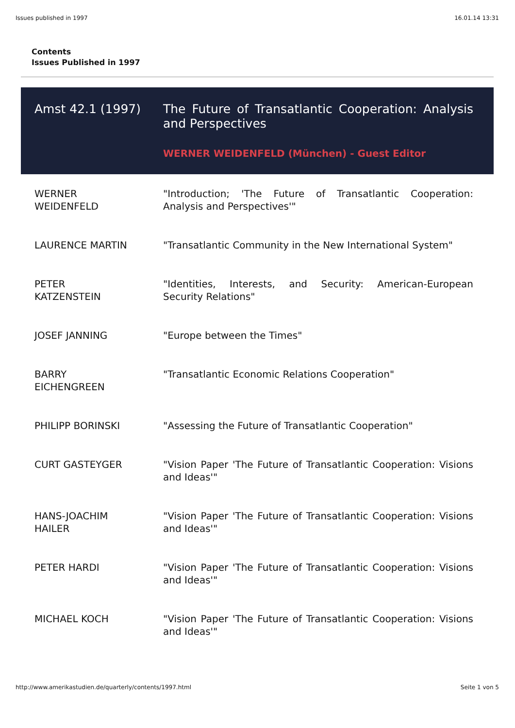Issues published in 1997 16.01.14 13:31
Contents
Issues Published in 1997
| Amst 42.1 (1997) | The Future of Transatlantic Cooperation: Analysis and Perspectives WERNER WEIDENFELD (München) - Guest Editor |
| WERNER WEIDENFELD | "Introduction; 'The Future of Transatlantic Cooperation: Analysis and Perspectives'" |
| LAURENCE MARTIN | "Transatlantic Community in the New International System" |
| PETER KATZENSTEIN | "Identities, Interests, and Security: American-European Security Relations" |
| JOSEF JANNING | "Europe between the Times" |
| BARRY EICHENGREEN | "Transatlantic Economic Relations Cooperation" |
| PHILIPP BORINSKI | "Assessing the Future of Transatlantic Cooperation" |
| CURT GASTEYGER | "Vision Paper 'The Future of Transatlantic Cooperation: Visions and Ideas'" |
| HANS-JOACHIM HAILER | "Vision Paper 'The Future of Transatlantic Cooperation: Visions and Ideas'" |
| PETER HARDI | "Vision Paper 'The Future of Transatlantic Cooperation: Visions and Ideas'" |
| MICHAEL KOCH | "Vision Paper 'The Future of Transatlantic Cooperation: Visions and Ideas'" |
http://www.amerikastudien.de/quarterly/contents/1997.html Seite 1 von 5